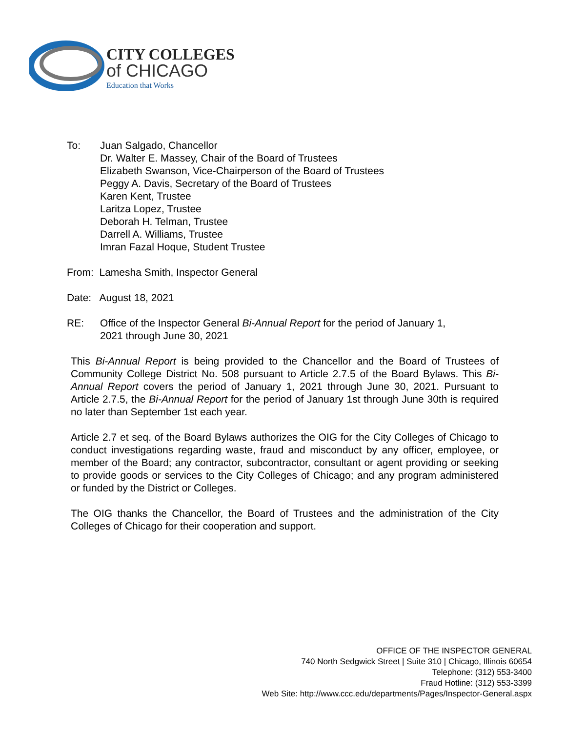CITY COLLEGES
of CHICAGO
Education that Works
To: Juan Salgado, Chancellor
Dr. Walter E. Massey, Chair of the Board of Trustees
Elizabeth Swanson, Vice-Chairperson of the Board of Trustees
Peggy A. Davis, Secretary of the Board of Trustees
Karen Kent, Trustee
Laritza Lopez, Trustee
Deborah H. Telman, Trustee
Darrell A. Williams, Trustee
Imran Fazal Hoque, Student Trustee
From: Lamesha Smith, Inspector General
Date: August 18, 2021
RE: Office of the Inspector General Bi-Annual Report for the period of January 1,
2021 through June 30, 2021
This Bi-Annual Report is being provided to the Chancellor and the Board of Trustees of Community College District No. 508 pursuant to Article 2.7.5 of the Board Bylaws. This Bi-Annual Report covers the period of January 1, 2021 through June 30, 2021. Pursuant to Article 2.7.5, the Bi-Annual Report for the period of January 1st through June 30th is required no later than September 1st each year.
Article 2.7 et seq. of the Board Bylaws authorizes the OIG for the City Colleges of Chicago to conduct investigations regarding waste, fraud and misconduct by any officer, employee, or member of the Board; any contractor, subcontractor, consultant or agent providing or seeking to provide goods or services to the City Colleges of Chicago; and any program administered or funded by the District or Colleges.
The OIG thanks the Chancellor, the Board of Trustees and the administration of the City Colleges of Chicago for their cooperation and support.
OFFICE OF THE INSPECTOR GENERAL
740 North Sedgwick Street | Suite 310 | Chicago, Illinois 60654
Telephone: (312) 553-3400
Fraud Hotline: (312) 553-3399
Web Site: http://www.ccc.edu/departments/Pages/Inspector-General.aspx